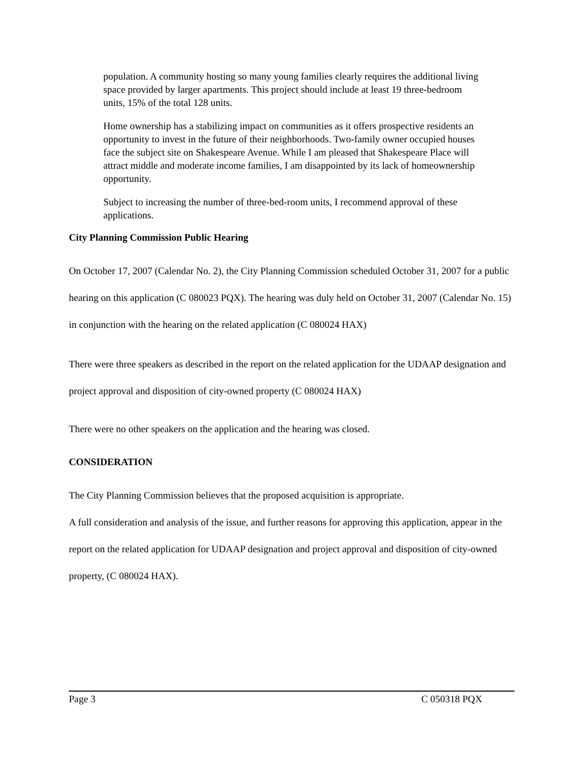population. A community hosting so many young families clearly requires the additional living space provided by larger apartments. This project should include at least 19 three-bedroom units, 15% of the total 128 units.
Home ownership has a stabilizing impact on communities as it offers prospective residents an opportunity to invest in the future of their neighborhoods. Two-family owner occupied houses face the subject site on Shakespeare Avenue. While I am pleased that Shakespeare Place will attract middle and moderate income families, I am disappointed by its lack of homeownership opportunity.
Subject to increasing the number of three-bed-room units, I recommend approval of these applications.
City Planning Commission Public Hearing
On October 17, 2007 (Calendar No. 2), the City Planning Commission scheduled October 31, 2007 for a public hearing on this application (C 080023 PQX). The hearing was duly held on October 31, 2007 (Calendar No. 15) in conjunction with the hearing on the related application (C 080024 HAX)
There were three speakers as described in the report on the related application for the UDAAP designation and project approval and disposition of city-owned property (C 080024 HAX)
There were no other speakers on the application and the hearing was closed.
CONSIDERATION
The City Planning Commission believes that the proposed acquisition is appropriate.
A full consideration and analysis of the issue, and further reasons for approving this application, appear in the report on the related application for UDAAP designation and project approval and disposition of city-owned property, (C 080024 HAX).
Page 3 C 050318 PQX